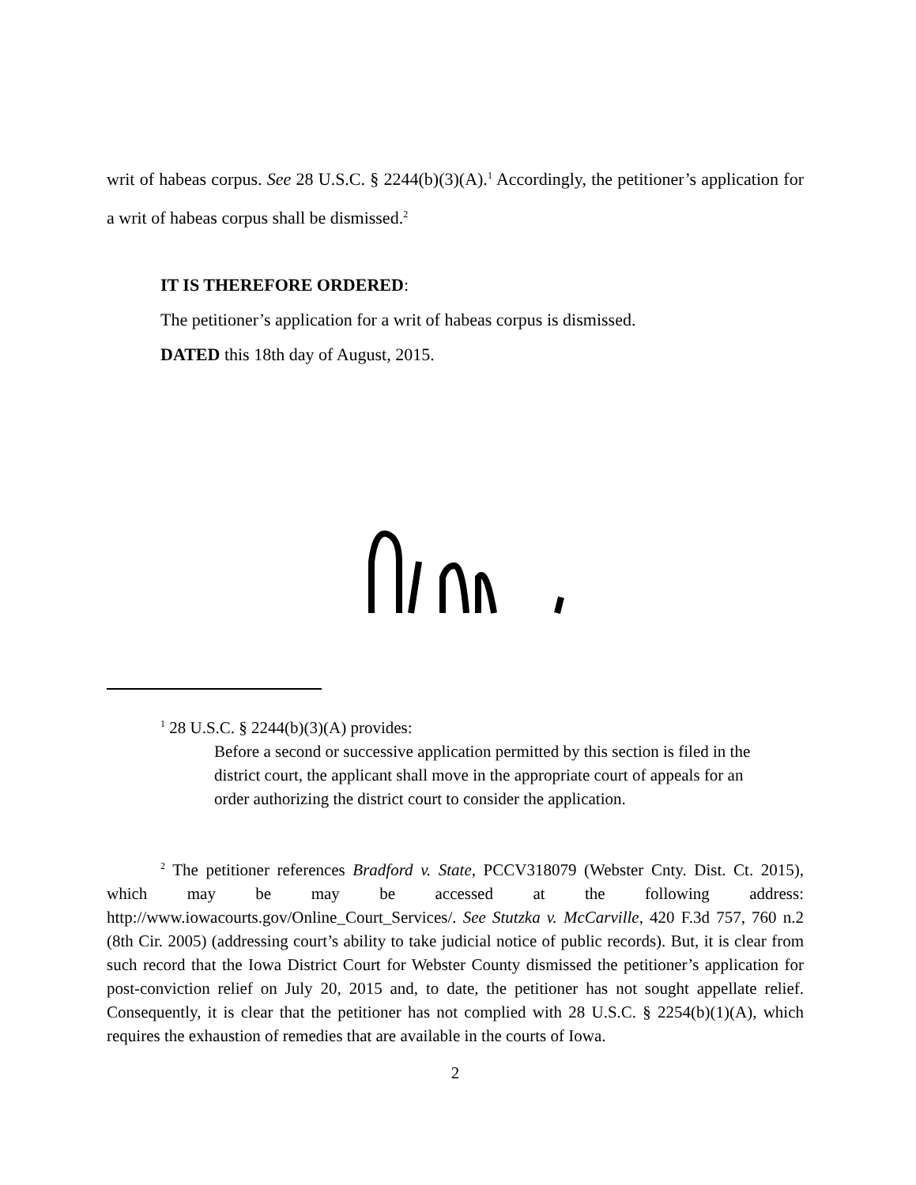writ of habeas corpus. See 28 U.S.C. § 2244(b)(3)(A).<sup>1</sup> Accordingly, the petitioner’s application for a writ of habeas corpus shall be dismissed.<sup>2</sup>
IT IS THEREFORE ORDERED:
The petitioner’s application for a writ of habeas corpus is dismissed.
DATED this 18th day of August, 2015.
<sup>1</sup> 28 U.S.C. § 2244(b)(3)(A) provides:
Before a second or successive application permitted by this section is filed in the district court, the applicant shall move in the appropriate court of appeals for an order authorizing the district court to consider the application.
<sup>2</sup> The petitioner references Bradford v. State, PCCV318079 (Webster Cnty. Dist. Ct. 2015), which may be may be accessed at the following address: http://www.iowacourts.gov/Online_Court_Services/. See Stutzka v. McCarville, 420 F.3d 757, 760 n.2 (8th Cir. 2005) (addressing court’s ability to take judicial notice of public records). But, it is clear from such record that the Iowa District Court for Webster County dismissed the petitioner’s application for post-conviction relief on July 20, 2015 and, to date, the petitioner has not sought appellate relief. Consequently, it is clear that the petitioner has not complied with 28 U.S.C. § 2254(b)(1)(A), which requires the exhaustion of remedies that are available in the courts of Iowa.
2